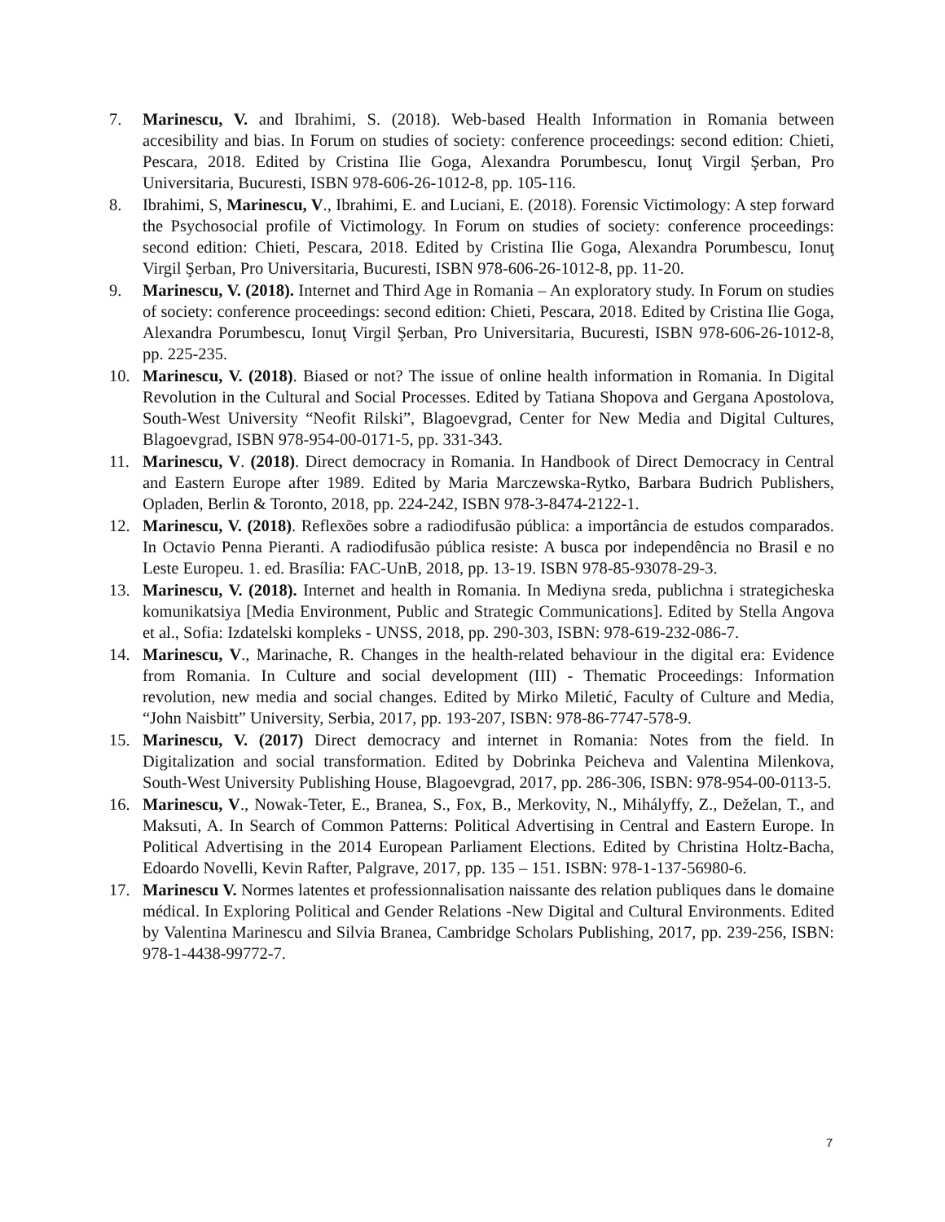7. Marinescu, V. and Ibrahimi, S. (2018). Web-based Health Information in Romania between accesibility and bias. In Forum on studies of society: conference proceedings: second edition: Chieti, Pescara, 2018. Edited by Cristina Ilie Goga, Alexandra Porumbescu, Ionuţ Virgil Şerban, Pro Universitaria, Bucuresti, ISBN 978-606-26-1012-8, pp. 105-116.
8. Ibrahimi, S, Marinescu, V., Ibrahimi, E. and Luciani, E. (2018). Forensic Victimology: A step forward the Psychosocial profile of Victimology. In Forum on studies of society: conference proceedings: second edition: Chieti, Pescara, 2018. Edited by Cristina Ilie Goga, Alexandra Porumbescu, Ionuţ Virgil Şerban, Pro Universitaria, Bucuresti, ISBN 978-606-26-1012-8, pp. 11-20.
9. Marinescu, V. (2018). Internet and Third Age in Romania – An exploratory study. In Forum on studies of society: conference proceedings: second edition: Chieti, Pescara, 2018. Edited by Cristina Ilie Goga, Alexandra Porumbescu, Ionuţ Virgil Şerban, Pro Universitaria, Bucuresti, ISBN 978-606-26-1012-8, pp. 225-235.
10. Marinescu, V. (2018). Biased or not? The issue of online health information in Romania. In Digital Revolution in the Cultural and Social Processes. Edited by Tatiana Shopova and Gergana Apostolova, South-West University “Neofit Rilski”, Blagoevgrad, Center for New Media and Digital Cultures, Blagoevgrad, ISBN 978-954-00-0171-5, pp. 331-343.
11. Marinescu, V. (2018). Direct democracy in Romania. In Handbook of Direct Democracy in Central and Eastern Europe after 1989. Edited by Maria Marczewska-Rytko, Barbara Budrich Publishers, Opladen, Berlin & Toronto, 2018, pp. 224-242, ISBN 978-3-8474-2122-1.
12. Marinescu, V. (2018). Reflexões sobre a radiodifusão pública: a importância de estudos comparados. In Octavio Penna Pieranti. A radiodifusão pública resiste: A busca por independência no Brasil e no Leste Europeu. 1. ed. Brasília: FAC-UnB, 2018, pp. 13-19. ISBN 978-85-93078-29-3.
13. Marinescu, V. (2018). Internet and health in Romania. In Mediyna sreda, publichna i strategicheska komunikatsiya [Media Environment, Public and Strategic Communications]. Edited by Stella Angova et al., Sofia: Izdatelski kompleks - UNSS, 2018, pp. 290-303, ISBN: 978-619-232-086-7.
14. Marinescu, V., Marinache, R. Changes in the health-related behaviour in the digital era: Evidence from Romania. In Culture and social development (III) - Thematic Proceedings: Information revolution, new media and social changes. Edited by Mirko Miletić, Faculty of Culture and Media, “John Naisbitt” University, Serbia, 2017, pp. 193-207, ISBN: 978-86-7747-578-9.
15. Marinescu, V. (2017) Direct democracy and internet in Romania: Notes from the field. In Digitalization and social transformation. Edited by Dobrinka Peicheva and Valentina Milenkova, South-West University Publishing House, Blagoevgrad, 2017, pp. 286-306, ISBN: 978-954-00-0113-5.
16. Marinescu, V., Nowak-Teter, E., Branea, S., Fox, B., Merkovity, N., Mihályffy, Z., Deželan, T., and Maksuti, A. In Search of Common Patterns: Political Advertising in Central and Eastern Europe. In Political Advertising in the 2014 European Parliament Elections. Edited by Christina Holtz-Bacha, Edoardo Novelli, Kevin Rafter, Palgrave, 2017, pp. 135 – 151. ISBN: 978-1-137-56980-6.
17. Marinescu V. Normes latentes et professionnalisation naissante des relation publiques dans le domaine médical. In Exploring Political and Gender Relations -New Digital and Cultural Environments. Edited by Valentina Marinescu and Silvia Branea, Cambridge Scholars Publishing, 2017, pp. 239-256, ISBN: 978-1-4438-99772-7.
7